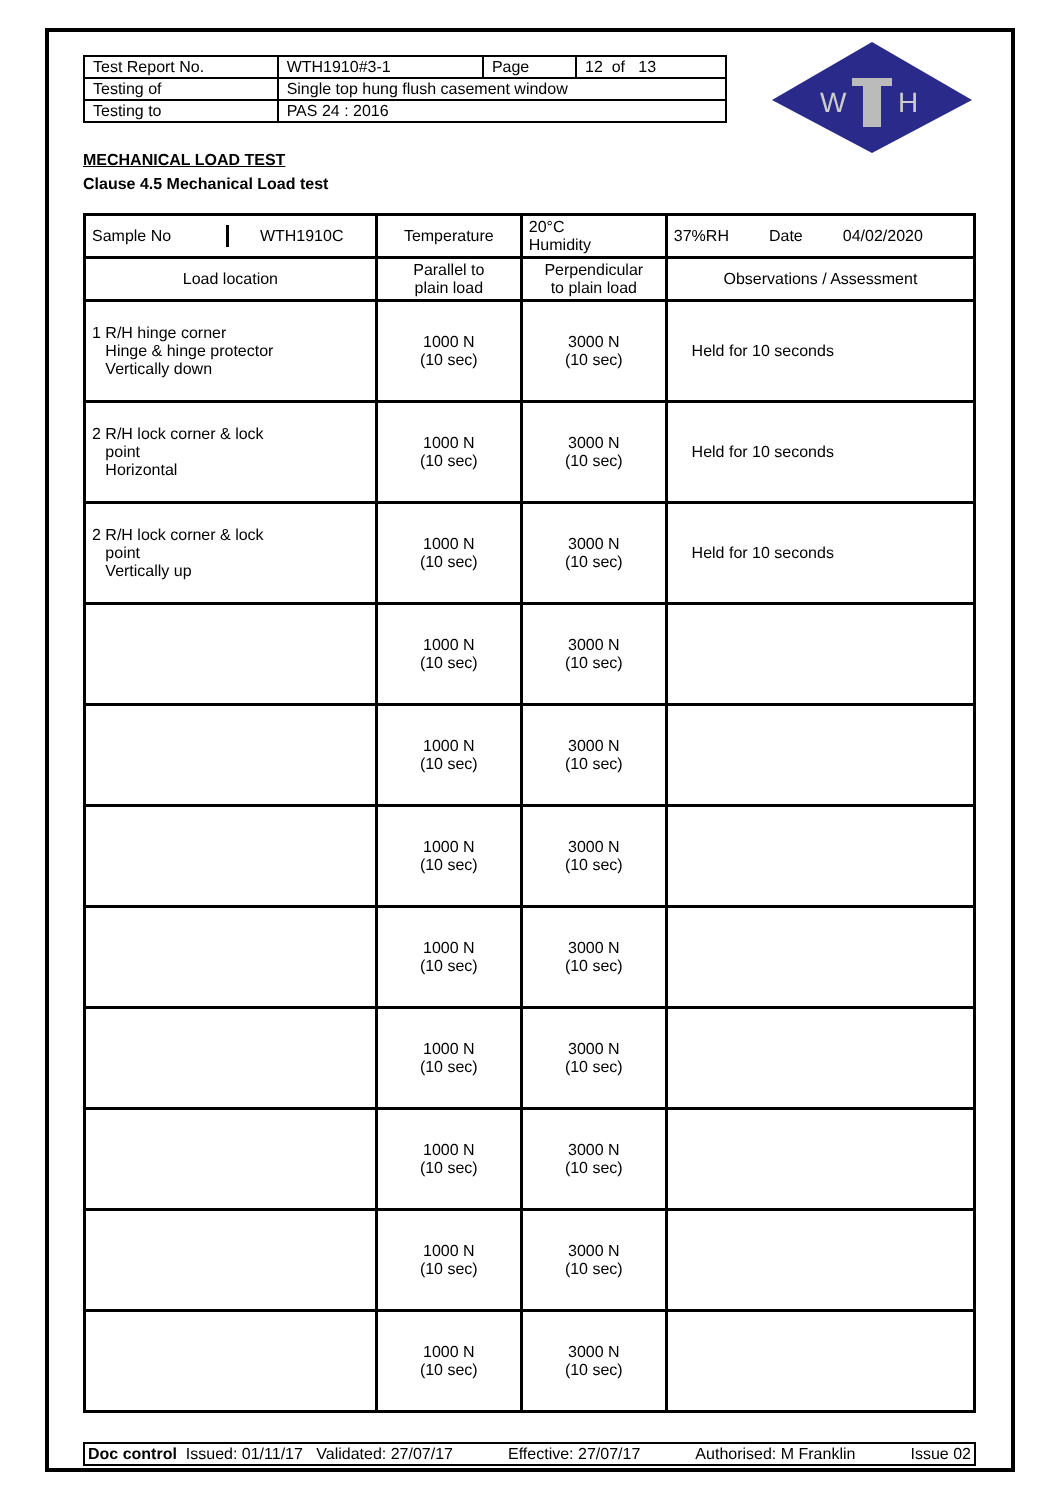W
H
| Test Report No. | WTH1910#3-1 | Page | 12 of 13 |
| Testing of | Single top hung flush casement window | | |
| Testing to | PAS 24 : 2016 | | |
MECHANICAL LOAD TEST
Clause 4.5 Mechanical Load test
| / Sample No / WTH1910C / | Temperature | 20°C Humidity | 37%RH Date 04/02/2020 |
| Load location | Parallel to plain load | Perpendicular to plain load | Observations / Assessment |
| 1 R/H hinge corner Hinge & hinge protector Vertically down | 1000 N (10 sec) | 3000 N (10 sec) | Held for 10 seconds |
| 2 R/H lock corner & lock point Horizontal | 1000 N (10 sec) | 3000 N (10 sec) | Held for 10 seconds |
| 2 R/H lock corner & lock point Vertically up | 1000 N (10 sec) | 3000 N (10 sec) | Held for 10 seconds |
| | 1000 N (10 sec) | 3000 N (10 sec) | |
| | 1000 N (10 sec) | 3000 N (10 sec) | |
| | 1000 N (10 sec) | 3000 N (10 sec) | |
| | 1000 N (10 sec) | 3000 N (10 sec) | |
| | 1000 N (10 sec) | 3000 N (10 sec) | |
| | 1000 N (10 sec) | 3000 N (10 sec) | |
| | 1000 N (10 sec) | 3000 N (10 sec) | |
| | 1000 N (10 sec) | 3000 N (10 sec) | |
Doc control Issued: 01/11/17 Validated: 27/07/17 Effective: 27/07/17 Authorised: M Franklin Issue 02